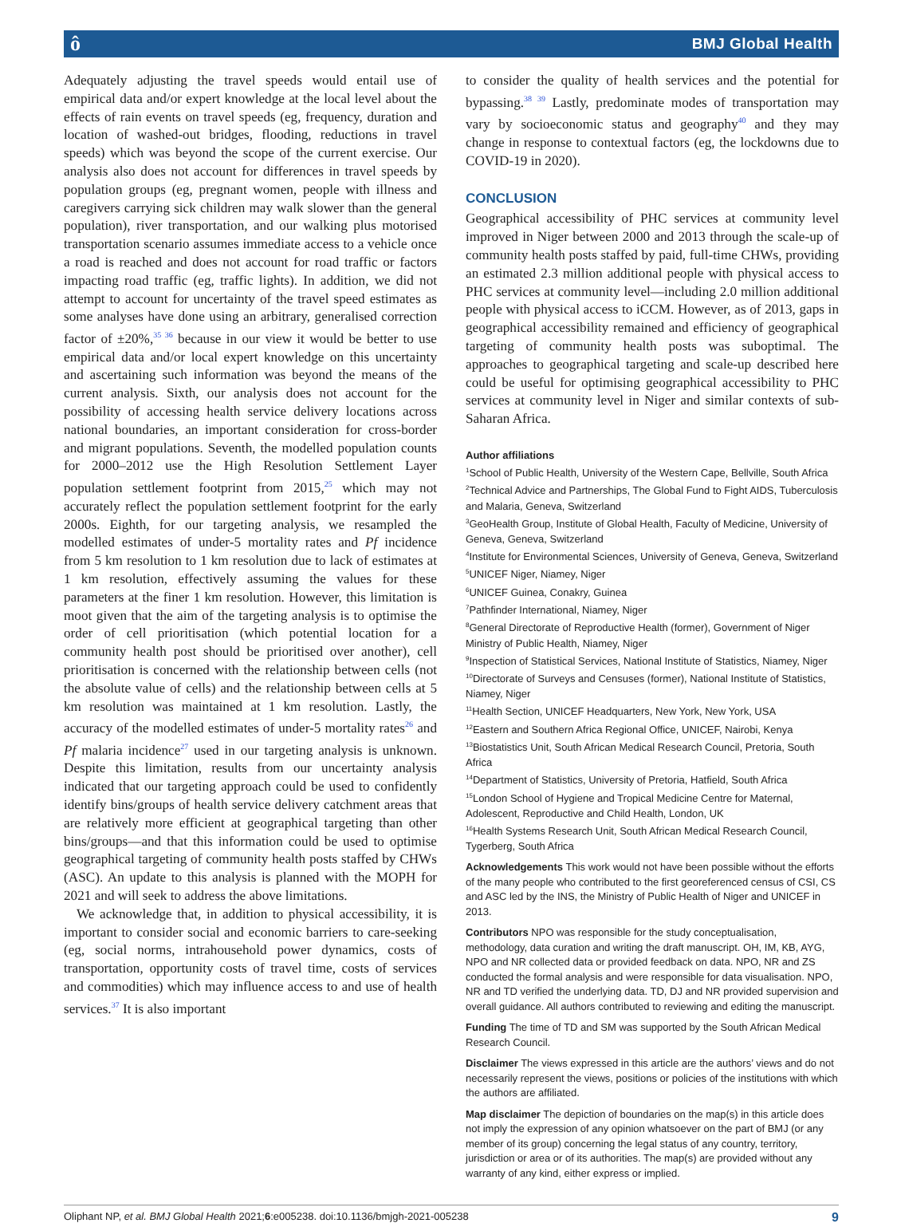ô BMJ Global Health
Adequately adjusting the travel speeds would entail use of empirical data and/or expert knowledge at the local level about the effects of rain events on travel speeds (eg, frequency, duration and location of washed-out bridges, flooding, reductions in travel speeds) which was beyond the scope of the current exercise. Our analysis also does not account for differences in travel speeds by population groups (eg, pregnant women, people with illness and caregivers carrying sick children may walk slower than the general population), river transportation, and our walking plus motorised transportation scenario assumes immediate access to a vehicle once a road is reached and does not account for road traffic or factors impacting road traffic (eg, traffic lights). In addition, we did not attempt to account for uncertainty of the travel speed estimates as some analyses have done using an arbitrary, generalised correction factor of ±20%,<sup>35 36</sup> because in our view it would be better to use empirical data and/or local expert knowledge on this uncertainty and ascertaining such information was beyond the means of the current analysis. Sixth, our analysis does not account for the possibility of accessing health service delivery locations across national boundaries, an important consideration for cross-border and migrant populations. Seventh, the modelled population counts for 2000–2012 use the High Resolution Settlement Layer population settlement footprint from 2015,<sup>25</sup> which may not accurately reflect the population settlement footprint for the early 2000s. Eighth, for our targeting analysis, we resampled the modelled estimates of under-5 mortality rates and Pf incidence from 5 km resolution to 1 km resolution due to lack of estimates at 1 km resolution, effectively assuming the values for these parameters at the finer 1 km resolution. However, this limitation is moot given that the aim of the targeting analysis is to optimise the order of cell prioritisation (which potential location for a community health post should be prioritised over another), cell prioritisation is concerned with the relationship between cells (not the absolute value of cells) and the relationship between cells at 5 km resolution was maintained at 1 km resolution. Lastly, the accuracy of the modelled estimates of under-5 mortality rates<sup>26</sup> and Pf malaria incidence<sup>27</sup> used in our targeting analysis is unknown. Despite this limitation, results from our uncertainty analysis indicated that our targeting approach could be used to confidently identify bins/groups of health service delivery catchment areas that are relatively more efficient at geographical targeting than other bins/groups—and that this information could be used to optimise geographical targeting of community health posts staffed by CHWs (ASC). An update to this analysis is planned with the MOPH for 2021 and will seek to address the above limitations.
We acknowledge that, in addition to physical accessibility, it is important to consider social and economic barriers to care-seeking (eg, social norms, intrahousehold power dynamics, costs of transportation, opportunity costs of travel time, costs of services and commodities) which may influence access to and use of health services.<sup>37</sup> It is also important
to consider the quality of health services and the potential for bypassing.<sup>38 39</sup> Lastly, predominate modes of transportation may vary by socioeconomic status and geography<sup>40</sup> and they may change in response to contextual factors (eg, the lockdowns due to COVID-19 in 2020).
CONCLUSION
Geographical accessibility of PHC services at community level improved in Niger between 2000 and 2013 through the scale-up of community health posts staffed by paid, full-time CHWs, providing an estimated 2.3 million additional people with physical access to PHC services at community level—including 2.0 million additional people with physical access to iCCM. However, as of 2013, gaps in geographical accessibility remained and efficiency of geographical targeting of community health posts was suboptimal. The approaches to geographical targeting and scale-up described here could be useful for optimising geographical accessibility to PHC services at community level in Niger and similar contexts of sub-Saharan Africa.
Author affiliations
<sup>1</sup> School of Public Health, University of the Western Cape, Bellville, South Africa
<sup>2</sup> Technical Advice and Partnerships, The Global Fund to Fight AIDS, Tuberculosis and Malaria, Geneva, Switzerland
<sup>3</sup> GeoHealth Group, Institute of Global Health, Faculty of Medicine, University of Geneva, Geneva, Switzerland
<sup>4</sup> Institute for Environmental Sciences, University of Geneva, Geneva, Switzerland
<sup>5</sup> UNICEF Niger, Niamey, Niger
<sup>6</sup> UNICEF Guinea, Conakry, Guinea
<sup>7</sup> Pathfinder International, Niamey, Niger
<sup>8</sup> General Directorate of Reproductive Health (former), Government of Niger Ministry of Public Health, Niamey, Niger
<sup>9</sup> Inspection of Statistical Services, National Institute of Statistics, Niamey, Niger
<sup>10</sup> Directorate of Surveys and Censuses (former), National Institute of Statistics, Niamey, Niger
<sup>11</sup> Health Section, UNICEF Headquarters, New York, New York, USA
<sup>12</sup> Eastern and Southern Africa Regional Office, UNICEF, Nairobi, Kenya
<sup>13</sup> Biostatistics Unit, South African Medical Research Council, Pretoria, South Africa
<sup>14</sup> Department of Statistics, University of Pretoria, Hatfield, South Africa
<sup>15</sup> London School of Hygiene and Tropical Medicine Centre for Maternal, Adolescent, Reproductive and Child Health, London, UK
<sup>16</sup> Health Systems Research Unit, South African Medical Research Council, Tygerberg, South Africa
Acknowledgements This work would not have been possible without the efforts of the many people who contributed to the first georeferenced census of CSI, CS and ASC led by the INS, the Ministry of Public Health of Niger and UNICEF in 2013.
Contributors NPO was responsible for the study conceptualisation, methodology, data curation and writing the draft manuscript. OH, IM, KB, AYG, NPO and NR collected data or provided feedback on data. NPO, NR and ZS conducted the formal analysis and were responsible for data visualisation. NPO, NR and TD verified the underlying data. TD, DJ and NR provided supervision and overall guidance. All authors contributed to reviewing and editing the manuscript.
Funding The time of TD and SM was supported by the South African Medical Research Council.
Disclaimer The views expressed in this article are the authors’ views and do not necessarily represent the views, positions or policies of the institutions with which the authors are affiliated.
Map disclaimer The depiction of boundaries on the map(s) in this article does not imply the expression of any opinion whatsoever on the part of BMJ (or any member of its group) concerning the legal status of any country, territory, jurisdiction or area or of its authorities. The map(s) are provided without any warranty of any kind, either express or implied.
Oliphant NP, et al. BMJ Global Health 2021;6:e005238. doi:10.1136/bmjgh-2021-005238 9